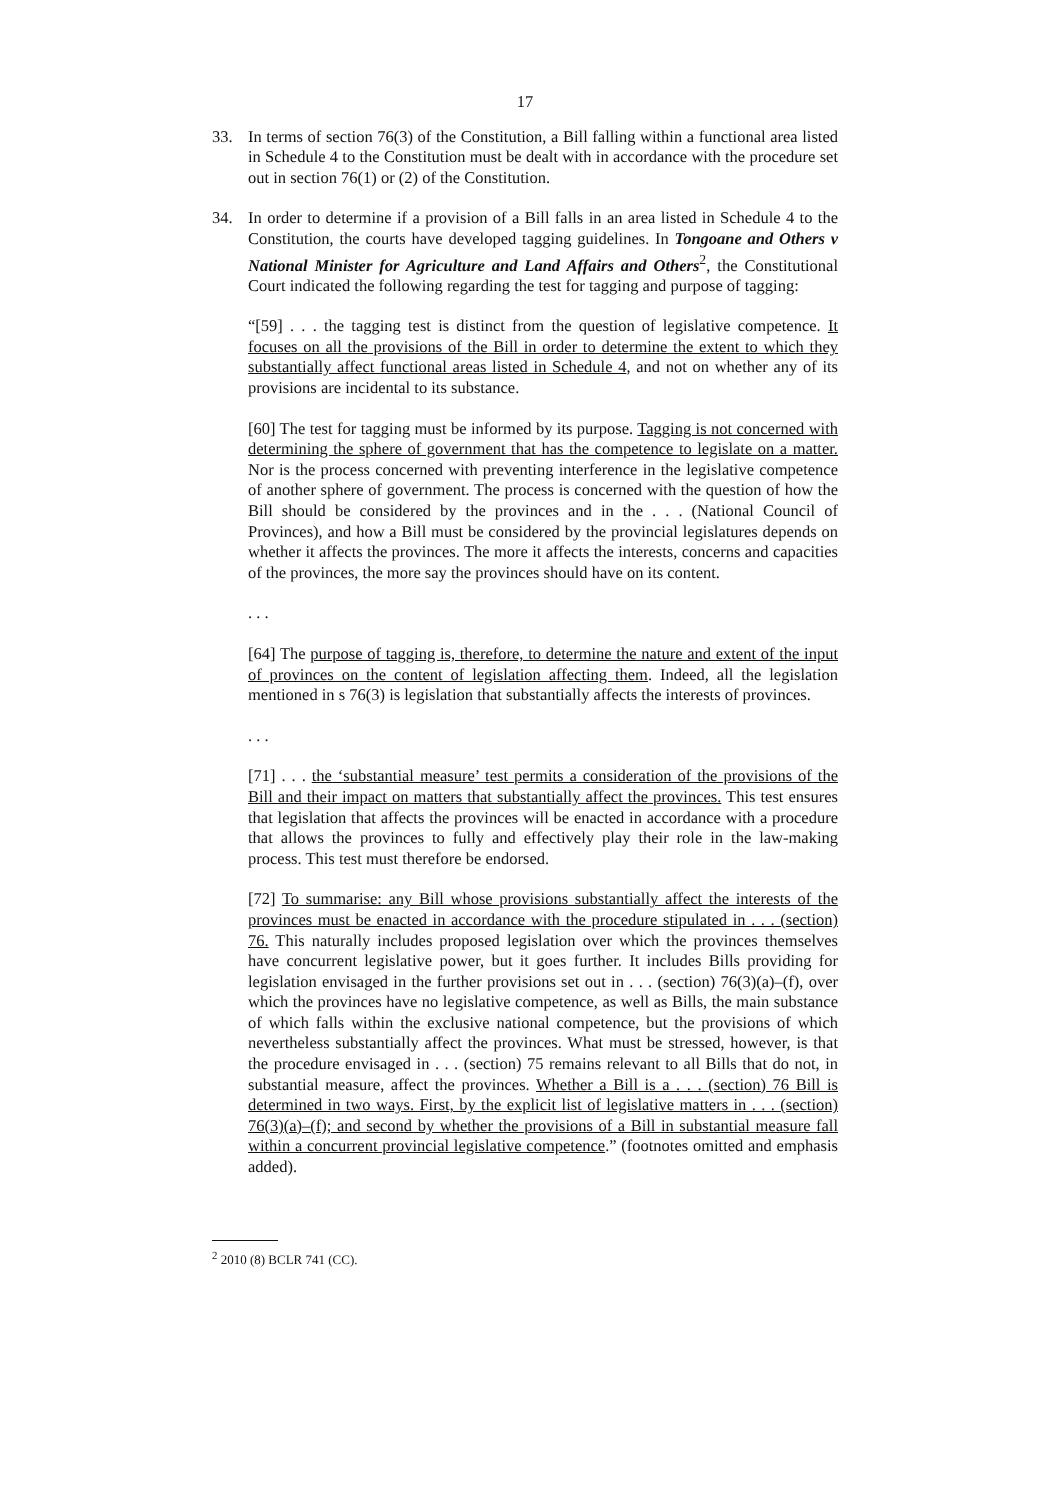17
33. In terms of section 76(3) of the Constitution, a Bill falling within a functional area listed in Schedule 4 to the Constitution must be dealt with in accordance with the procedure set out in section 76(1) or (2) of the Constitution.
34. In order to determine if a provision of a Bill falls in an area listed in Schedule 4 to the Constitution, the courts have developed tagging guidelines. In Tongoane and Others v National Minister for Agriculture and Land Affairs and Others<sup>2</sup>, the Constitutional Court indicated the following regarding the test for tagging and purpose of tagging:
“[59] . . . the tagging test is distinct from the question of legislative competence. It focuses on all the provisions of the Bill in order to determine the extent to which they substantially affect functional areas listed in Schedule 4, and not on whether any of its provisions are incidental to its substance.
[60] The test for tagging must be informed by its purpose. Tagging is not concerned with determining the sphere of government that has the competence to legislate on a matter. Nor is the process concerned with preventing interference in the legislative competence of another sphere of government. The process is concerned with the question of how the Bill should be considered by the provinces and in the . . . (National Council of Provinces), and how a Bill must be considered by the provincial legislatures depends on whether it affects the provinces. The more it affects the interests, concerns and capacities of the provinces, the more say the provinces should have on its content.
. . .
[64] The purpose of tagging is, therefore, to determine the nature and extent of the input of provinces on the content of legislation affecting them. Indeed, all the legislation mentioned in s 76(3) is legislation that substantially affects the interests of provinces.
. . .
[71] . . . the ‘substantial measure’ test permits a consideration of the provisions of the Bill and their impact on matters that substantially affect the provinces. This test ensures that legislation that affects the provinces will be enacted in accordance with a procedure that allows the provinces to fully and effectively play their role in the law-making process. This test must therefore be endorsed.
[72] To summarise: any Bill whose provisions substantially affect the interests of the provinces must be enacted in accordance with the procedure stipulated in . . . (section) 76. This naturally includes proposed legislation over which the provinces themselves have concurrent legislative power, but it goes further. It includes Bills providing for legislation envisaged in the further provisions set out in . . . (section) 76(3)(a)–(f), over which the provinces have no legislative competence, as well as Bills, the main substance of which falls within the exclusive national competence, but the provisions of which nevertheless substantially affect the provinces. What must be stressed, however, is that the procedure envisaged in . . . (section) 75 remains relevant to all Bills that do not, in substantial measure, affect the provinces. Whether a Bill is a . . . (section) 76 Bill is determined in two ways. First, by the explicit list of legislative matters in . . . (section) 76(3)(a)–(f); and second by whether the provisions of a Bill in substantial measure fall within a concurrent provincial legislative competence.” (footnotes omitted and emphasis added).
<sup>2</sup> 2010 (8) BCLR 741 (CC).